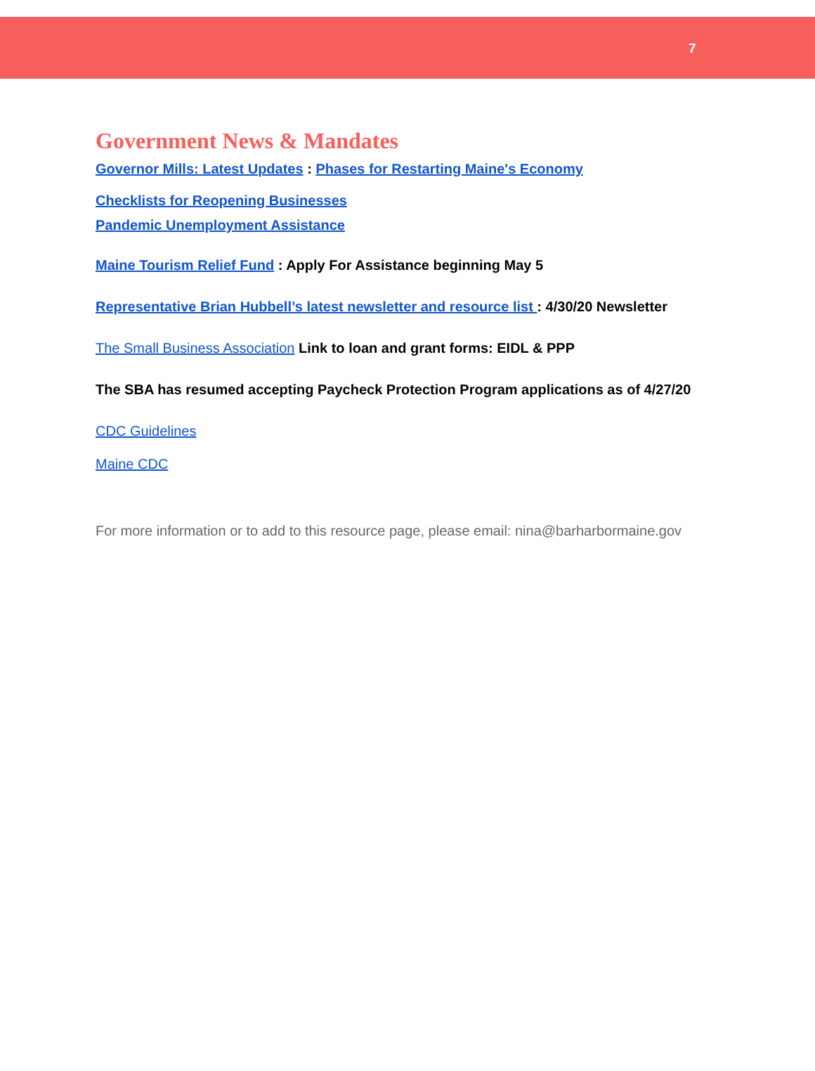7
Government News & Mandates
Governor Mills: Latest Updates : Phases for Restarting Maine's Economy
Checklists for Reopening Businesses
Pandemic Unemployment Assistance
Maine Tourism Relief Fund : Apply For Assistance beginning May 5
Representative Brian Hubbell’s latest newsletter and resource list : 4/30/20 Newsletter
The Small Business Association Link to loan and grant forms: EIDL & PPP
The SBA has resumed accepting Paycheck Protection Program applications as of 4/27/20
CDC Guidelines
Maine CDC
For more information or to add to this resource page, please email: nina@barharbormaine.gov